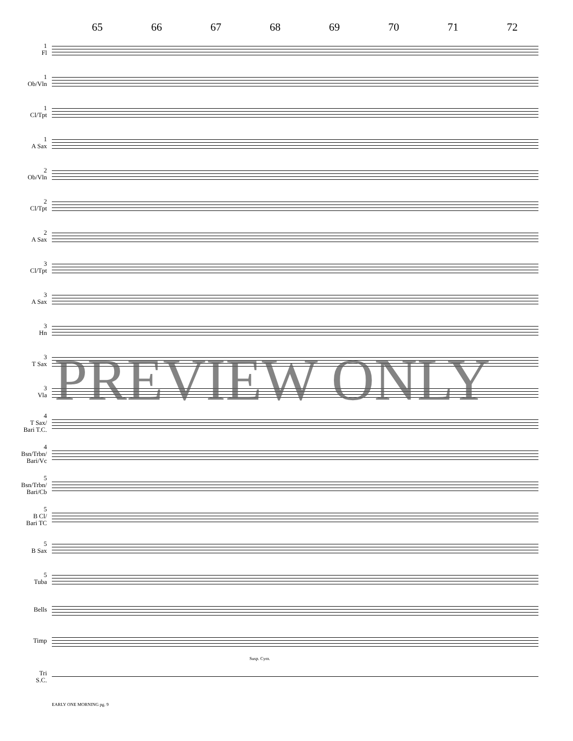65 66 67 68 69 70 71 72
1
Fl
1
Ob/Vln
1
Cl/Tpt
1
A Sax
2
Ob/Vln
2
Cl/Tpt
2
A Sax
3
Cl/Tpt
3
A Sax
3
Hn
3
T Sax
3
Vla
4
T Sax/
Bari T.C.
4
Bsn/Trbn/
Bari/Vc
5
Bsn/Trbn/
Bari/Cb
5
B Cl/
Bari TC
5
B Sax
5
Tuba
Bells
Timp
Susp. Cym.
Tri
S.C.
EARLY ONE MORNING pg. 9
PREVIEW ONLY